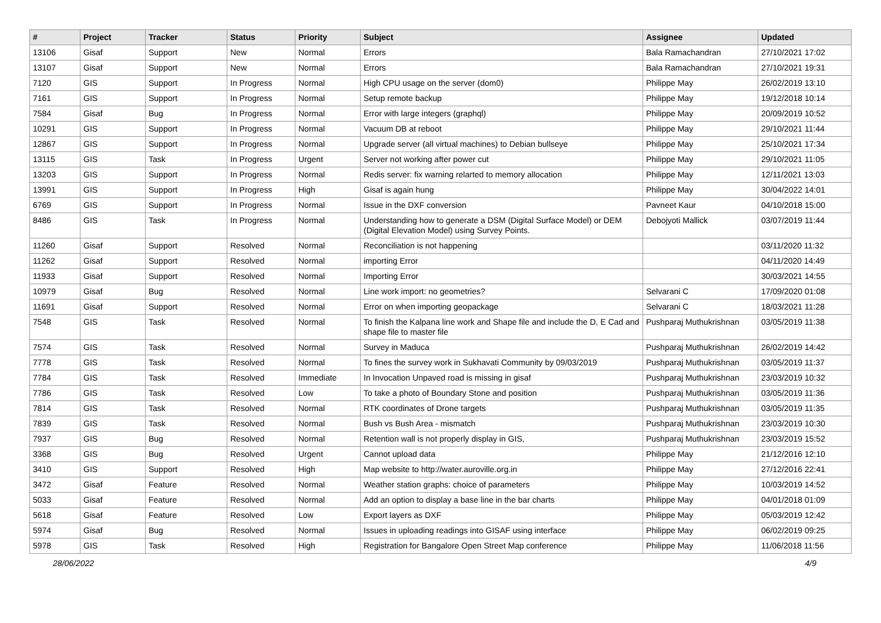| # | Project | Tracker | Status | Priority | Subject | Assignee | Updated |
| --- | --- | --- | --- | --- | --- | --- | --- |
| 13106 | Gisaf | Support | New | Normal | Errors | Bala Ramachandran | 27/10/2021 17:02 |
| 13107 | Gisaf | Support | New | Normal | Errors | Bala Ramachandran | 27/10/2021 19:31 |
| 7120 | GIS | Support | In Progress | Normal | High CPU usage on the server (dom0) | Philippe May | 26/02/2019 13:10 |
| 7161 | GIS | Support | In Progress | Normal | Setup remote backup | Philippe May | 19/12/2018 10:14 |
| 7584 | Gisaf | Bug | In Progress | Normal | Error with large integers (graphql) | Philippe May | 20/09/2019 10:52 |
| 10291 | GIS | Support | In Progress | Normal | Vacuum DB at reboot | Philippe May | 29/10/2021 11:44 |
| 12867 | GIS | Support | In Progress | Normal | Upgrade server (all virtual machines) to Debian bullseye | Philippe May | 25/10/2021 17:34 |
| 13115 | GIS | Task | In Progress | Urgent | Server not working after power cut | Philippe May | 29/10/2021 11:05 |
| 13203 | GIS | Support | In Progress | Normal | Redis server: fix warning relarted to memory allocation | Philippe May | 12/11/2021 13:03 |
| 13991 | GIS | Support | In Progress | High | Gisaf is again hung | Philippe May | 30/04/2022 14:01 |
| 6769 | GIS | Support | In Progress | Normal | Issue in the DXF conversion | Pavneet Kaur | 04/10/2018 15:00 |
| 8486 | GIS | Task | In Progress | Normal | Understanding how to generate a DSM (Digital Surface Model) or DEM (Digital Elevation Model) using Survey Points. | Debojyoti Mallick | 03/07/2019 11:44 |
| 11260 | Gisaf | Support | Resolved | Normal | Reconciliation is not happening | | 03/11/2020 11:32 |
| 11262 | Gisaf | Support | Resolved | Normal | importing Error | | 04/11/2020 14:49 |
| 11933 | Gisaf | Support | Resolved | Normal | Importing Error | | 30/03/2021 14:55 |
| 10979 | Gisaf | Bug | Resolved | Normal | Line work import: no geometries? | Selvarani C | 17/09/2020 01:08 |
| 11691 | Gisaf | Support | Resolved | Normal | Error on when importing geopackage | Selvarani C | 18/03/2021 11:28 |
| 7548 | GIS | Task | Resolved | Normal | To finish the Kalpana line work and Shape file and include the D, E Cad and shape file to master file | Pushparaj Muthukrishnan | 03/05/2019 11:38 |
| 7574 | GIS | Task | Resolved | Normal | Survey in Maduca | Pushparaj Muthukrishnan | 26/02/2019 14:42 |
| 7778 | GIS | Task | Resolved | Normal | To fines the survey work in Sukhavati Community by 09/03/2019 | Pushparaj Muthukrishnan | 03/05/2019 11:37 |
| 7784 | GIS | Task | Resolved | Immediate | In Invocation Unpaved road is missing in gisaf | Pushparaj Muthukrishnan | 23/03/2019 10:32 |
| 7786 | GIS | Task | Resolved | Low | To take a photo of Boundary Stone and position | Pushparaj Muthukrishnan | 03/05/2019 11:36 |
| 7814 | GIS | Task | Resolved | Normal | RTK coordinates of Drone targets | Pushparaj Muthukrishnan | 03/05/2019 11:35 |
| 7839 | GIS | Task | Resolved | Normal | Bush vs Bush Area - mismatch | Pushparaj Muthukrishnan | 23/03/2019 10:30 |
| 7937 | GIS | Bug | Resolved | Normal | Retention wall is not properly display in GIS, | Pushparaj Muthukrishnan | 23/03/2019 15:52 |
| 3368 | GIS | Bug | Resolved | Urgent | Cannot upload data | Philippe May | 21/12/2016 12:10 |
| 3410 | GIS | Support | Resolved | High | Map website to http://water.auroville.org.in | Philippe May | 27/12/2016 22:41 |
| 3472 | Gisaf | Feature | Resolved | Normal | Weather station graphs: choice of parameters | Philippe May | 10/03/2019 14:52 |
| 5033 | Gisaf | Feature | Resolved | Normal | Add an option to display a base line in the bar charts | Philippe May | 04/01/2018 01:09 |
| 5618 | Gisaf | Feature | Resolved | Low | Export layers as DXF | Philippe May | 05/03/2019 12:42 |
| 5974 | Gisaf | Bug | Resolved | Normal | Issues in uploading readings into GISAF using interface | Philippe May | 06/02/2019 09:25 |
| 5978 | GIS | Task | Resolved | High | Registration for Bangalore Open Street Map conference | Philippe May | 11/06/2018 11:56 |
28/06/2022 4/9